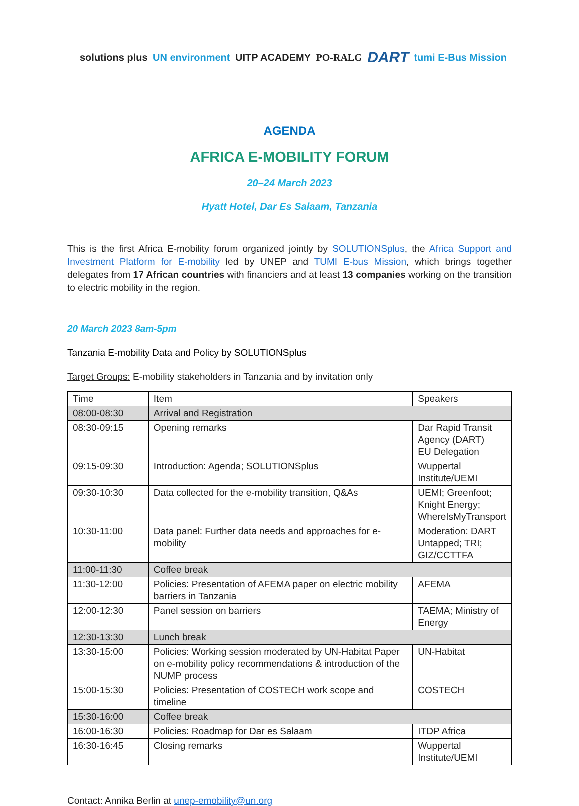solutions plus UN environment UITP ACADEMY PO-RALG DART tumi E-Bus Mission
AGENDA
AFRICA E-MOBILITY FORUM
20–24 March 2023
Hyatt Hotel, Dar Es Salaam, Tanzania
This is the first Africa E-mobility forum organized jointly by SOLUTIONSplus, the Africa Support and Investment Platform for E-mobility led by UNEP and TUMI E-bus Mission, which brings together delegates from 17 African countries with financiers and at least 13 companies working on the transition to electric mobility in the region.
20 March 2023 8am-5pm
Tanzania E-mobility Data and Policy by SOLUTIONSplus
Target Groups: E-mobility stakeholders in Tanzania and by invitation only
| Time | Item | Speakers |
| --- | --- | --- |
| 08:00-08:30 | Arrival and Registration | |
| 08:30-09:15 | Opening remarks | Dar Rapid Transit Agency (DART) EU Delegation |
| 09:15-09:30 | Introduction: Agenda; SOLUTIONSplus | Wuppertal Institute/UEMI |
| 09:30-10:30 | Data collected for the e-mobility transition, Q&As | UEMI; Greenfoot; Knight Energy; WhereIsMyTransport |
| 10:30-11:00 | Data panel: Further data needs and approaches for e-mobility | Moderation: DART Untapped; TRI; GIZ/CCTTFA |
| 11:00-11:30 | Coffee break | |
| 11:30-12:00 | Policies: Presentation of AFEMA paper on electric mobility barriers in Tanzania | AFEMA |
| 12:00-12:30 | Panel session on barriers | TAEMA; Ministry of Energy |
| 12:30-13:30 | Lunch break | |
| 13:30-15:00 | Policies: Working session moderated by UN-Habitat Paper on e-mobility policy recommendations & introduction of the NUMP process | UN-Habitat |
| 15:00-15:30 | Policies: Presentation of COSTECH work scope and timeline | COSTECH |
| 15:30-16:00 | Coffee break | |
| 16:00-16:30 | Policies: Roadmap for Dar es Salaam | ITDP Africa |
| 16:30-16:45 | Closing remarks | Wuppertal Institute/UEMI |
Contact: Annika Berlin at unep-emobility@un.org